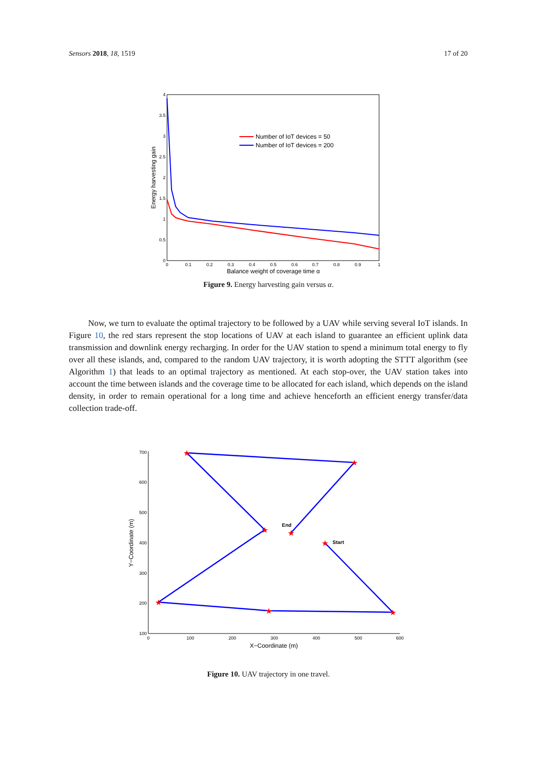Sensors 2018, 18, 1519 17 of 20
0
0.5
1
1.5
2
2.5
3
3.5
4
0
0.1
0.2
0.3
0.4
0.5
0.6
0.7
0.8
0.9
1
Balance weight of coverage time α
Energy harvesting gain
Number of IoT devices = 50
Number of IoT devices = 200
Figure 9. Energy harvesting gain versus α.
Now, we turn to evaluate the optimal trajectory to be followed by a UAV while serving several IoT islands. In Figure 10, the red stars represent the stop locations of UAV at each island to guarantee an efficient uplink data transmission and downlink energy recharging. In order for the UAV station to spend a minimum total energy to fly over all these islands, and, compared to the random UAV trajectory, it is worth adopting the STTT algorithm (see Algorithm 1) that leads to an optimal trajectory as mentioned. At each stop-over, the UAV station takes into account the time between islands and the coverage time to be allocated for each island, which depends on the island density, in order to remain operational for a long time and achieve henceforth an efficient energy transfer/data collection trade-off.
100
200
300
400
500
600
700
0
100
200
300
400
500
600
X−Coordinate (m)
Y−Coordinate (m)
★
★
★
★
★
★
★
★
End
Start
Figure 10. UAV trajectory in one travel.